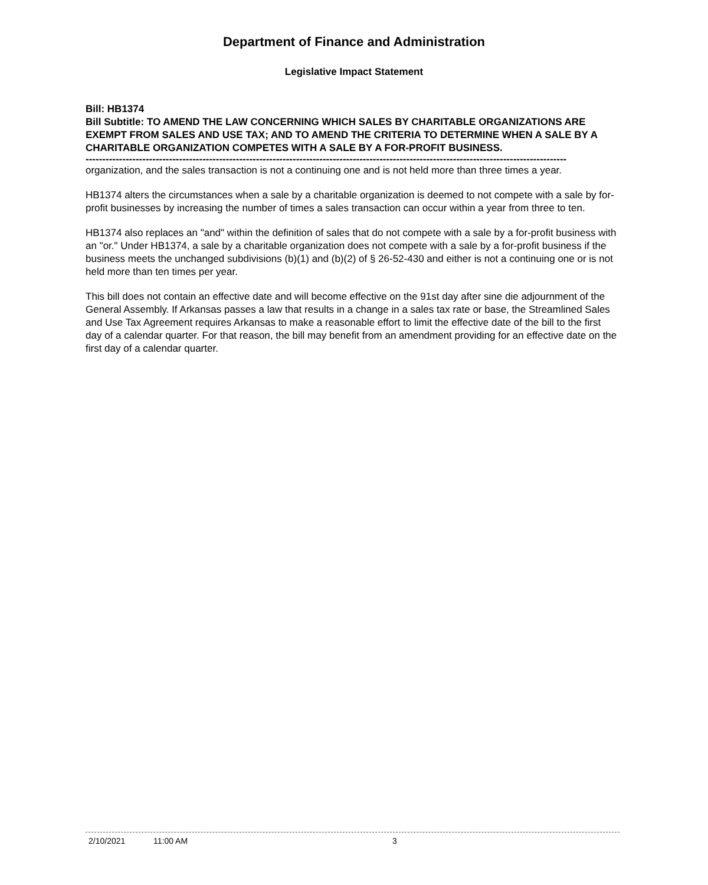Department of Finance and Administration
Legislative Impact Statement
Bill: HB1374
Bill Subtitle: TO AMEND THE LAW CONCERNING WHICH SALES BY CHARITABLE ORGANIZATIONS ARE EXEMPT FROM SALES AND USE TAX; AND TO AMEND THE CRITERIA TO DETERMINE WHEN A SALE BY A CHARITABLE ORGANIZATION COMPETES WITH A SALE BY A FOR-PROFIT BUSINESS.
------------------------------------------------------------------------------------------------------------------------------------------------
organization, and the sales transaction is not a continuing one and is not held more than three times a year.
HB1374 alters the circumstances when a sale by a charitable organization is deemed to not compete with a sale by for-profit businesses by increasing the number of times a sales transaction can occur within a year from three to ten.
HB1374 also replaces an "and" within the definition of sales that do not compete with a sale by a for-profit business with an "or." Under HB1374, a sale by a charitable organization does not compete with a sale by a for-profit business if the business meets the unchanged subdivisions (b)(1) and (b)(2) of § 26-52-430 and either is not a continuing one or is not held more than ten times per year.
This bill does not contain an effective date and will become effective on the 91st day after sine die adjournment of the General Assembly. If Arkansas passes a law that results in a change in a sales tax rate or base, the Streamlined Sales and Use Tax Agreement requires Arkansas to make a reasonable effort to limit the effective date of the bill to the first day of a calendar quarter. For that reason, the bill may benefit from an amendment providing for an effective date on the first day of a calendar quarter.
2/10/2021 11:00 AM 3